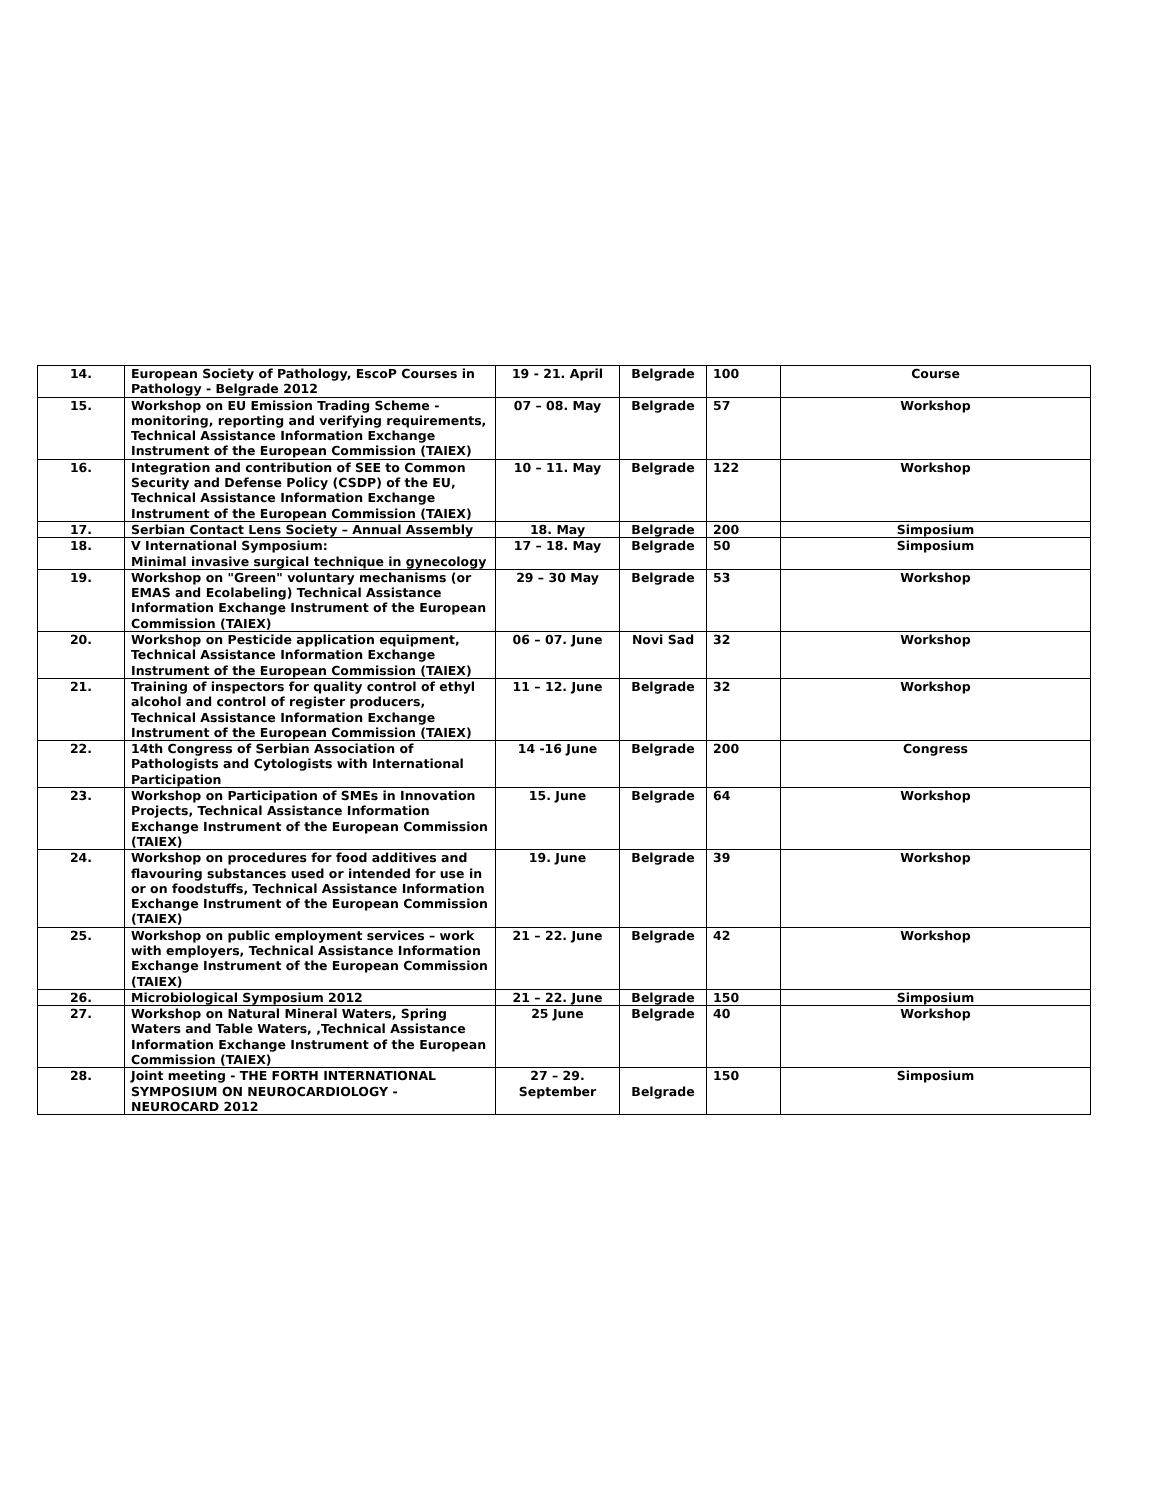| 14. | European Society of Pathology, EscoP Courses in Pathology - Belgrade 2012 | 19 - 21. April | Belgrade | 100 | Course |
| 15. | Workshop on EU Emission Trading Scheme - monitoring, reporting and verifying requirements, Technical Assistance Information Exchange Instrument of the European Commission (TAIEX) | 07 – 08. May | Belgrade | 57 | Workshop |
| 16. | Integration and contribution of SEE to Common Security and Defense Policy (CSDP) of the EU, Technical Assistance Information Exchange Instrument of the European Commission (TAIEX) | 10 – 11. May | Belgrade | 122 | Workshop |
| 17. | Serbian Contact Lens Society – Annual Assembly | 18. May | Belgrade | 200 | Simposium |
| 18. | V International Symposium: Minimal invasive surgical technique in gynecology | 17 – 18. May | Belgrade | 50 | Simposium |
| 19. | Workshop on "Green" voluntary mechanisms (or EMAS and Ecolabeling) Technical Assistance Information Exchange Instrument of the European Commission (TAIEX) | 29 – 30 May | Belgrade | 53 | Workshop |
| 20. | Workshop on Pesticide application equipment, Technical Assistance Information Exchange Instrument of the European Commission (TAIEX) | 06 – 07. June | Novi Sad | 32 | Workshop |
| 21. | Training of inspectors for quality control of ethyl alcohol and control of register producers, Technical Assistance Information Exchange Instrument of the European Commission (TAIEX) | 11 – 12. June | Belgrade | 32 | Workshop |
| 22. | 14th Congress of Serbian Association of Pathologists and Cytologists with International Participation | 14 -16 June | Belgrade | 200 | Congress |
| 23. | Workshop on Participation of SMEs in Innovation Projects, Technical Assistance Information Exchange Instrument of the European Commission (TAIEX) | 15. June | Belgrade | 64 | Workshop |
| 24. | Workshop on procedures for food additives and flavouring substances used or intended for use in or on foodstuffs, Technical Assistance Information Exchange Instrument of the European Commission (TAIEX) | 19. June | Belgrade | 39 | Workshop |
| 25. | Workshop on public employment services – work with employers, Technical Assistance Information Exchange Instrument of the European Commission (TAIEX) | 21 – 22. June | Belgrade | 42 | Workshop |
| 26. | Microbiological Symposium 2012 | 21 – 22. June | Belgrade | 150 | Simposium |
| 27. | Workshop on Natural Mineral Waters, Spring Waters and Table Waters, ,Technical Assistance Information Exchange Instrument of the European Commission (TAIEX) | 25 June | Belgrade | 40 | Workshop |
| 28. | Joint meeting - THE FORTH INTERNATIONAL SYMPOSIUM ON NEUROCARDIOLOGY - NEUROCARD 2012 | 27 – 29. September | Belgrade | 150 | Simposium |